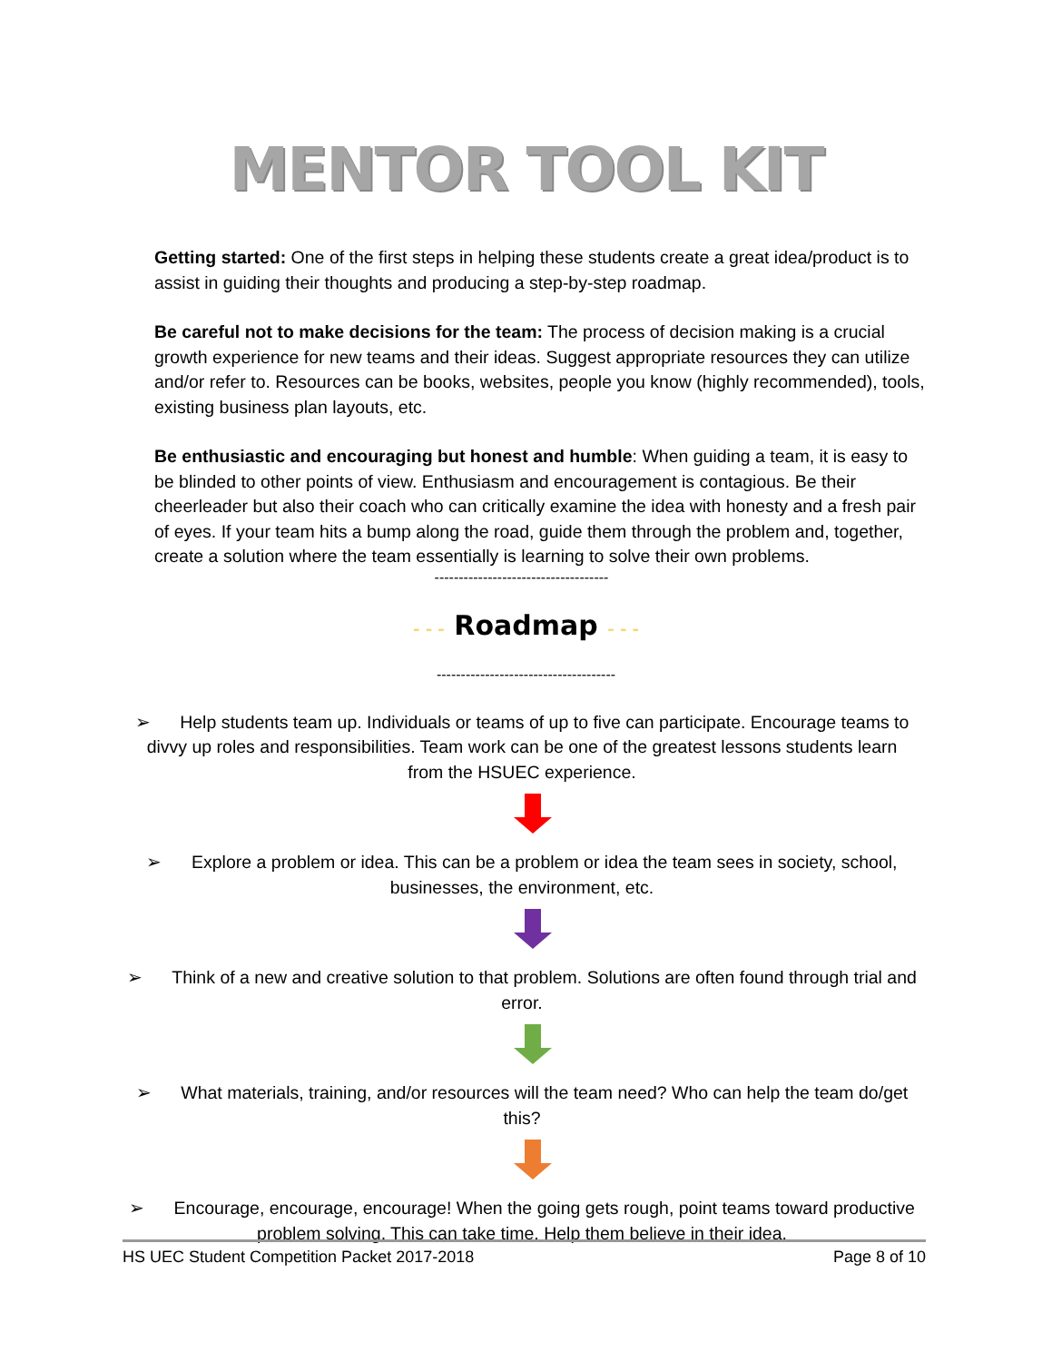MENTOR TOOL KIT
Getting started: One of the first steps in helping these students create a great idea/product is to assist in guiding their thoughts and producing a step-by-step roadmap.
Be careful not to make decisions for the team: The process of decision making is a crucial growth experience for new teams and their ideas. Suggest appropriate resources they can utilize and/or refer to. Resources can be books, websites, people you know (highly recommended), tools, existing business plan layouts, etc.
Be enthusiastic and encouraging but honest and humble: When guiding a team, it is easy to be blinded to other points of view. Enthusiasm and encouragement is contagious. Be their cheerleader but also their coach who can critically examine the idea with honesty and a fresh pair of eyes. If your team hits a bump along the road, guide them through the problem and, together, create a solution where the team essentially is learning to solve their own problems.
------------------------------------
- - - Roadmap - - -
-------------------------------------
➢ Help students team up. Individuals or teams of up to five can participate. Encourage teams to divvy up roles and responsibilities. Team work can be one of the greatest lessons students learn from the HSUEC experience.
➢ Explore a problem or idea. This can be a problem or idea the team sees in society, school, businesses, the environment, etc.
➢ Think of a new and creative solution to that problem. Solutions are often found through trial and error.
➢ What materials, training, and/or resources will the team need? Who can help the team do/get this?
➢ Encourage, encourage, encourage! When the going gets rough, point teams toward productive problem solving. This can take time. Help them believe in their idea.
HS UEC Student Competition Packet 2017-2018 Page 8 of 10